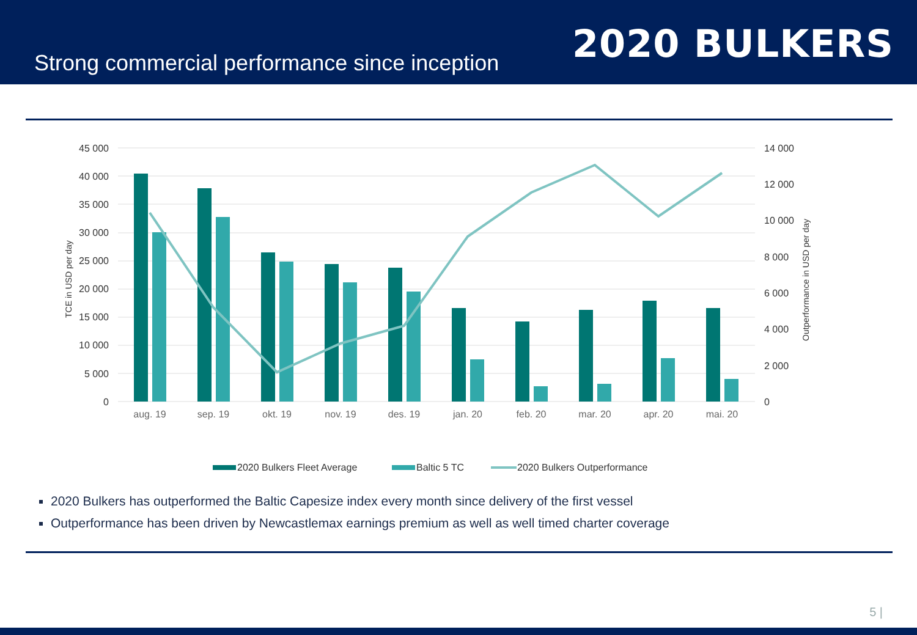Strong commercial performance since inception
2020 BULKERS
45 000
40 000
35 000
30 000
25 000
20 000
15 000
10 000
5 000
0
14 000
12 000
10 000
8 000
6 000
4 000
2 000
0
TCE in USD per day
Outperformance in USD per day
aug. 19
sep. 19
okt. 19
nov. 19
des. 19
jan. 20
feb. 20
mar. 20
apr. 20
mai. 20
2020 Bulkers Fleet Average
Baltic 5 TC
2020 Bulkers Outperformance
2020 Bulkers has outperformed the Baltic Capesize index every month since delivery of the first vessel
Outperformance has been driven by Newcastlemax earnings premium as well as well timed charter coverage
5 |